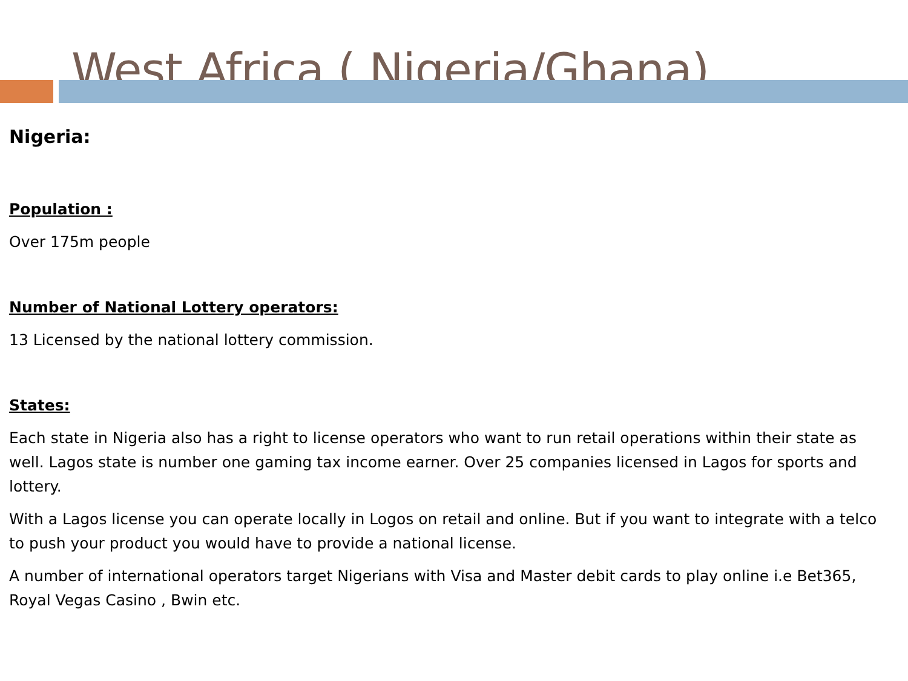West Africa ( Nigeria/Ghana)
Nigeria:
Population :
Over 175m people
Number of National Lottery operators:
13 Licensed by the national lottery commission.
States:
Each state in Nigeria also has a right to license operators who want to run retail operations within their state as well. Lagos state is number one gaming tax income earner. Over 25 companies licensed in Lagos for sports and lottery.
With a Lagos license you can operate locally in Logos on retail and online. But if you want to integrate with a telco to push your product you would have to provide a national license.
A number of international operators target Nigerians with Visa and Master debit cards to play online i.e Bet365, Royal Vegas Casino , Bwin etc.